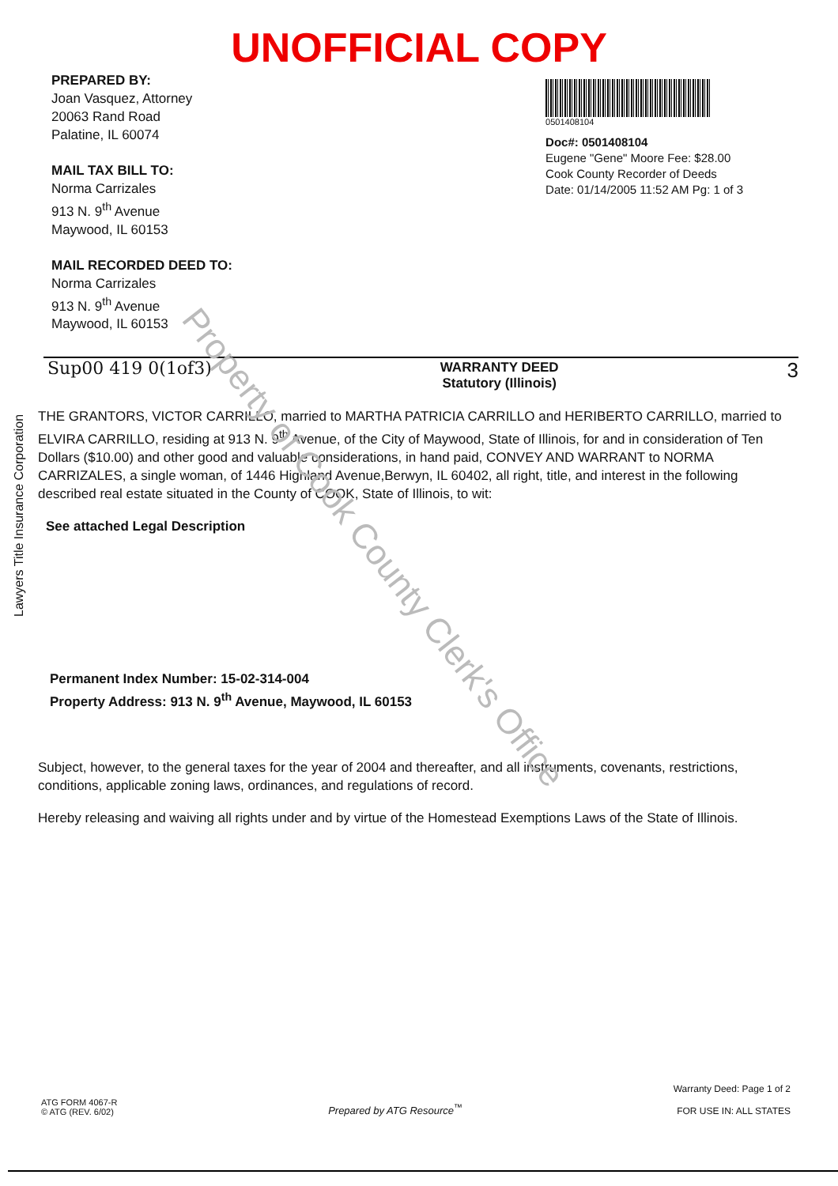UNOFFICIAL COPY
PREPARED BY:
Joan Vasquez, Attorney
20063 Rand Road
Palatine, IL 60074
MAIL TAX BILL TO:
Norma Carrizales
913 N. 9<sup>th</sup> Avenue
Maywood, IL 60153
MAIL RECORDED DEED TO:
Norma Carrizales
913 N. 9<sup>th</sup> Avenue
Maywood, IL 60153
0501408104
Doc#: 0501408104
Eugene "Gene" Moore Fee: $28.00
Cook County Recorder of Deeds
Date: 01/14/2005 11:52 AM Pg: 1 of 3
Sup00 419 0(1of3)
WARRANTY DEED
Statutory (Illinois)
3
THE GRANTORS, VICTOR CARRILLO, married to MARTHA PATRICIA CARRILLO and HERIBERTO CARRILLO, married to ELVIRA CARRILLO, residing at 913 N. 9<sup>th</sup> Avenue, of the City of Maywood, State of Illinois, for and in consideration of Ten Dollars ($10.00) and other good and valuable considerations, in hand paid, CONVEY AND WARRANT to NORMA CARRIZALES, a single woman, of 1446 Highland Avenue,Berwyn, IL 60402, all right, title, and interest in the following described real estate situated in the County of COOK, State of Illinois, to wit:
See attached Legal Description
Permanent Index Number: 15-02-314-004
Property Address: 913 N. 9<sup>th</sup> Avenue, Maywood, IL 60153
Subject, however, to the general taxes for the year of 2004 and thereafter, and all instruments, covenants, restrictions, conditions, applicable zoning laws, ordinances, and regulations of record.
Hereby releasing and waiving all rights under and by virtue of the Homestead Exemptions Laws of the State of Illinois.
ATG FORM 4067-R
© ATG (REV. 6/02)
Prepared by ATG Resource<sup>™</sup>
Warranty Deed: Page 1 of 2
FOR USE IN: ALL STATES
Lawyers Title Insurance Corporation
Property of Cook County Clerk's Office